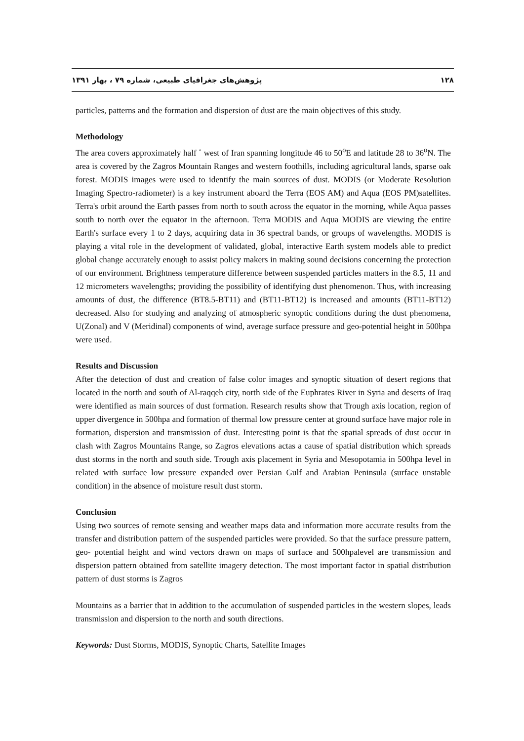پژوهش‌های جغرافیای طبیعی، شماره ۷۹ ، بهار ۱۳۹۱ ۱۲۸
particles, patterns and the formation and dispersion of dust are the main objectives of this study.
Methodology
The area covers approximately half ˚ west of Iran spanning longitude 46 to 50<sup>o</sup>E and latitude 28 to 36<sup>o</sup>N. The area is covered by the Zagros Mountain Ranges and western foothills, including agricultural lands, sparse oak forest. MODIS images were used to identify the main sources of dust. MODIS (or Moderate Resolution Imaging Spectro-radiometer) is a key instrument aboard the Terra (EOS AM) and Aqua (EOS PM)satellites. Terra's orbit around the Earth passes from north to south across the equator in the morning, while Aqua passes south to north over the equator in the afternoon. Terra MODIS and Aqua MODIS are viewing the entire Earth's surface every 1 to 2 days, acquiring data in 36 spectral bands, or groups of wavelengths. MODIS is playing a vital role in the development of validated, global, interactive Earth system models able to predict global change accurately enough to assist policy makers in making sound decisions concerning the protection of our environment. Brightness temperature difference between suspended particles matters in the 8.5, 11 and 12 micrometers wavelengths; providing the possibility of identifying dust phenomenon. Thus, with increasing amounts of dust, the difference (BT8.5-BT11) and (BT11-BT12) is increased and amounts (BT11-BT12) decreased. Also for studying and analyzing of atmospheric synoptic conditions during the dust phenomena, U(Zonal) and V (Meridinal) components of wind, average surface pressure and geo-potential height in 500hpa were used.
Results and Discussion
After the detection of dust and creation of false color images and synoptic situation of desert regions that located in the north and south of Al-raqqeh city, north side of the Euphrates River in Syria and deserts of Iraq were identified as main sources of dust formation. Research results show that Trough axis location, region of upper divergence in 500hpa and formation of thermal low pressure center at ground surface have major role in formation, dispersion and transmission of dust. Interesting point is that the spatial spreads of dust occur in clash with Zagros Mountains Range, so Zagros elevations actas a cause of spatial distribution which spreads dust storms in the north and south side. Trough axis placement in Syria and Mesopotamia in 500hpa level in related with surface low pressure expanded over Persian Gulf and Arabian Peninsula (surface unstable condition) in the absence of moisture result dust storm.
Conclusion
Using two sources of remote sensing and weather maps data and information more accurate results from the transfer and distribution pattern of the suspended particles were provided. So that the surface pressure pattern, geo- potential height and wind vectors drawn on maps of surface and 500hpalevel are transmission and dispersion pattern obtained from satellite imagery detection. The most important factor in spatial distribution pattern of dust storms is Zagros
Mountains as a barrier that in addition to the accumulation of suspended particles in the western slopes, leads transmission and dispersion to the north and south directions.
Keywords: Dust Storms, MODIS, Synoptic Charts, Satellite Images